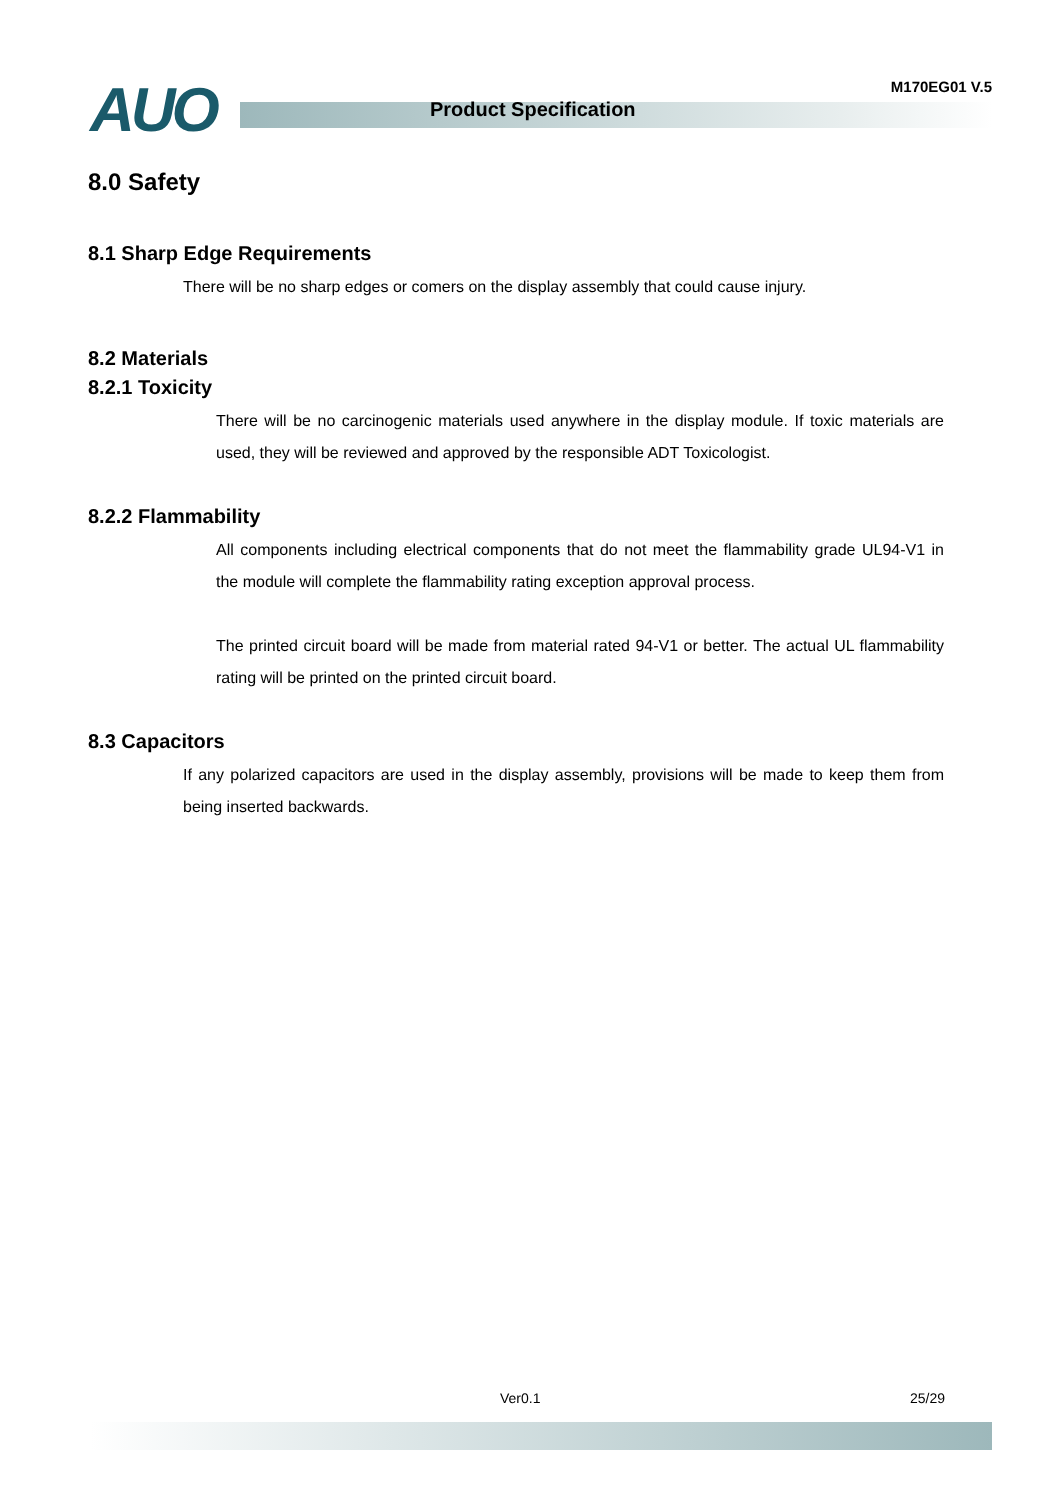AUO Product Specification
M170EG01 V.5
8.0 Safety
8.1 Sharp Edge Requirements
There will be no sharp edges or comers on the display assembly that could cause injury.
8.2 Materials
8.2.1 Toxicity
There will be no carcinogenic materials used anywhere in the display module. If toxic materials are used, they will be reviewed and approved by the responsible ADT Toxicologist.
8.2.2 Flammability
All components including electrical components that do not meet the flammability grade UL94-V1 in the module will complete the flammability rating exception approval process.
The printed circuit board will be made from material rated 94-V1 or better. The actual UL flammability rating will be printed on the printed circuit board.
8.3 Capacitors
If any polarized capacitors are used in the display assembly, provisions will be made to keep them from being inserted backwards.
Ver0.1 25/29